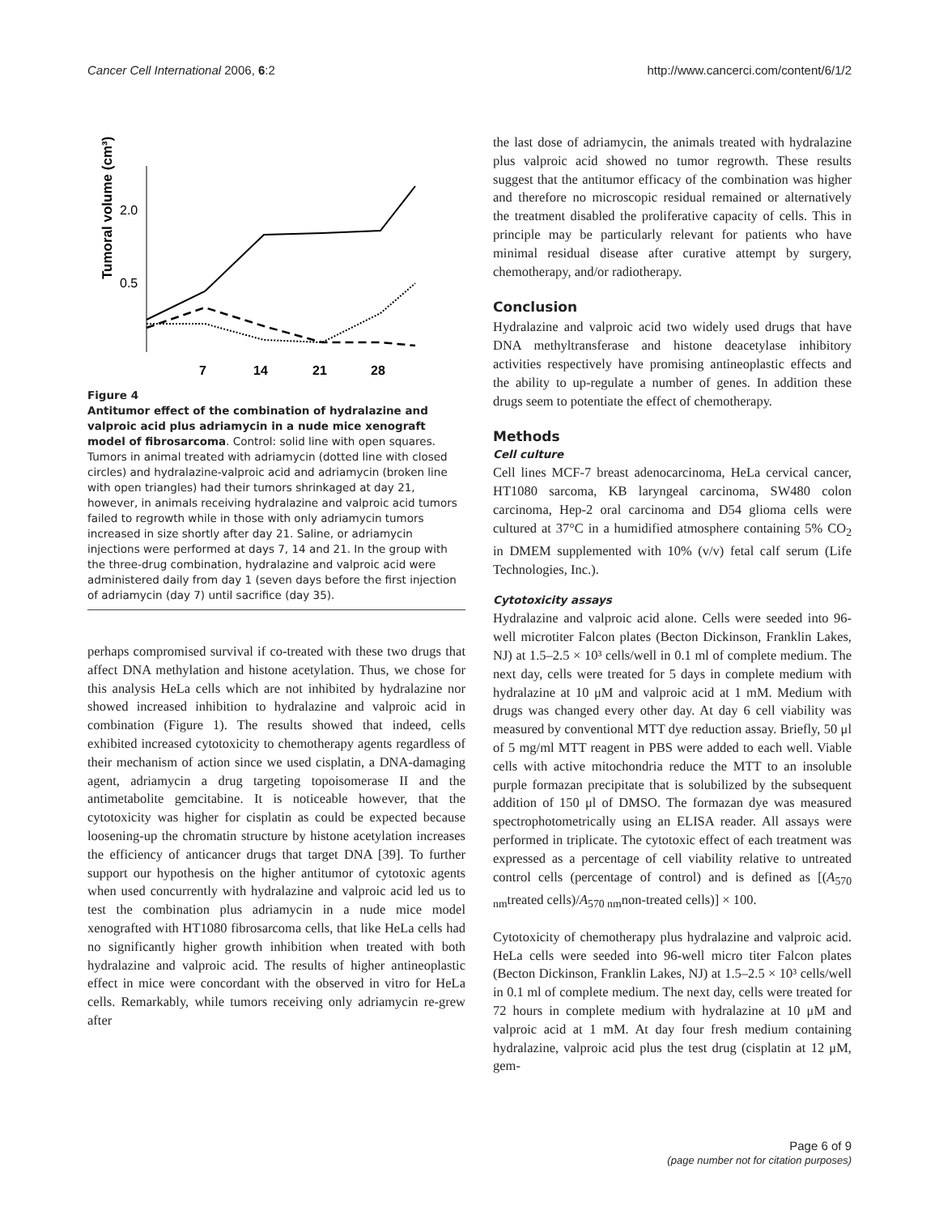Cancer Cell International 2006, 6:2 http://www.cancerci.com/content/6/1/2
Tumoral volume (cm³)
2.0
0.5
7
14
21
28
Figure 4
Antitumor effect of the combination of hydralazine and valproic acid plus adriamycin in a nude mice xenograft model of fibrosarcoma. Control: solid line with open squares. Tumors in animal treated with adriamycin (dotted line with closed circles) and hydralazine-valproic acid and adriamycin (broken line with open triangles) had their tumors shrinkaged at day 21, however, in animals receiving hydralazine and valproic acid tumors failed to regrowth while in those with only adriamycin tumors increased in size shortly after day 21. Saline, or adriamycin injections were performed at days 7, 14 and 21. In the group with the three-drug combination, hydralazine and valproic acid were administered daily from day 1 (seven days before the first injection of adriamycin (day 7) until sacrifice (day 35).
perhaps compromised survival if co-treated with these two drugs that affect DNA methylation and histone acetylation. Thus, we chose for this analysis HeLa cells which are not inhibited by hydralazine nor showed increased inhibition to hydralazine and valproic acid in combination (Figure 1). The results showed that indeed, cells exhibited increased cytotoxicity to chemotherapy agents regardless of their mechanism of action since we used cisplatin, a DNA-damaging agent, adriamycin a drug targeting topoisomerase II and the antimetabolite gemcitabine. It is noticeable however, that the cytotoxicity was higher for cisplatin as could be expected because loosening-up the chromatin structure by histone acetylation increases the efficiency of anticancer drugs that target DNA [39]. To further support our hypothesis on the higher antitumor of cytotoxic agents when used concurrently with hydralazine and valproic acid led us to test the combination plus adriamycin in a nude mice model xenografted with HT1080 fibrosarcoma cells, that like HeLa cells had no significantly higher growth inhibition when treated with both hydralazine and valproic acid. The results of higher antineoplastic effect in mice were concordant with the observed in vitro for HeLa cells. Remarkably, while tumors receiving only adriamycin re-grew after
the last dose of adriamycin, the animals treated with hydralazine plus valproic acid showed no tumor regrowth. These results suggest that the antitumor efficacy of the combination was higher and therefore no microscopic residual remained or alternatively the treatment disabled the proliferative capacity of cells. This in principle may be particularly relevant for patients who have minimal residual disease after curative attempt by surgery, chemotherapy, and/or radiotherapy.
Conclusion
Hydralazine and valproic acid two widely used drugs that have DNA methyltransferase and histone deacetylase inhibitory activities respectively have promising antineoplastic effects and the ability to up-regulate a number of genes. In addition these drugs seem to potentiate the effect of chemotherapy.
Methods
Cell culture
Cell lines MCF-7 breast adenocarcinoma, HeLa cervical cancer, HT1080 sarcoma, KB laryngeal carcinoma, SW480 colon carcinoma, Hep-2 oral carcinoma and D54 glioma cells were cultured at 37°C in a humidified atmosphere containing 5% CO<sub>2</sub> in DMEM supplemented with 10% (v/v) fetal calf serum (Life Technologies, Inc.).
Cytotoxicity assays
Hydralazine and valproic acid alone. Cells were seeded into 96-well microtiter Falcon plates (Becton Dickinson, Franklin Lakes, NJ) at 1.5–2.5 × 10³ cells/well in 0.1 ml of complete medium. The next day, cells were treated for 5 days in complete medium with hydralazine at 10 μM and valproic acid at 1 mM. Medium with drugs was changed every other day. At day 6 cell viability was measured by conventional MTT dye reduction assay. Briefly, 50 μl of 5 mg/ml MTT reagent in PBS were added to each well. Viable cells with active mitochondria reduce the MTT to an insoluble purple formazan precipitate that is solubilized by the subsequent addition of 150 μl of DMSO. The formazan dye was measured spectrophotometrically using an ELISA reader. All assays were performed in triplicate. The cytotoxic effect of each treatment was expressed as a percentage of cell viability relative to untreated control cells (percentage of control) and is defined as [(A<sub>570 nm</sub>treated cells)/A<sub>570 nm</sub>non-treated cells)] × 100.
Cytotoxicity of chemotherapy plus hydralazine and valproic acid. HeLa cells were seeded into 96-well micro titer Falcon plates (Becton Dickinson, Franklin Lakes, NJ) at 1.5–2.5 × 10³ cells/well in 0.1 ml of complete medium. The next day, cells were treated for 72 hours in complete medium with hydralazine at 10 μM and valproic acid at 1 mM. At day four fresh medium containing hydralazine, valproic acid plus the test drug (cisplatin at 12 μM, gem-
Page 6 of 9
(page number not for citation purposes)